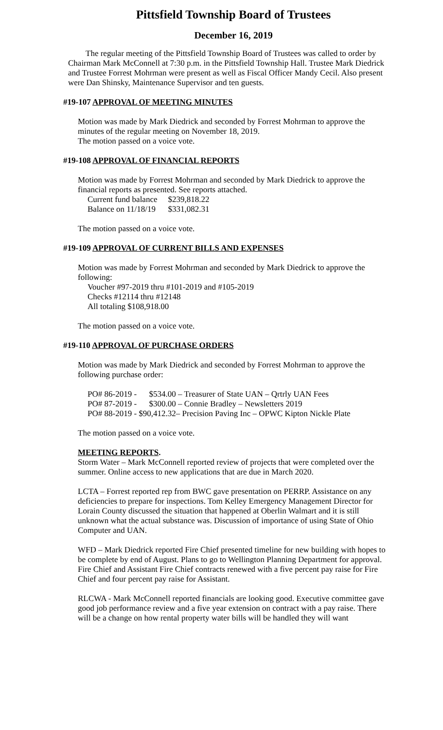Pittsfield Township Board of Trustees
December 16, 2019
The regular meeting of the Pittsfield Township Board of Trustees was called to order by Chairman Mark McConnell at 7:30 p.m. in the Pittsfield Township Hall. Trustee Mark Diedrick and Trustee Forrest Mohrman were present as well as Fiscal Officer Mandy Cecil. Also present were Dan Shinsky, Maintenance Supervisor and ten guests.
#19-107 APPROVAL OF MEETING MINUTES
Motion was made by Mark Diedrick and seconded by Forrest Mohrman to approve the minutes of the regular meeting on November 18, 2019.
The motion passed on a voice vote.
#19-108 APPROVAL OF FINANCIAL REPORTS
Motion was made by Forrest Mohrman and seconded by Mark Diedrick to approve the financial reports as presented. See reports attached.
| Current fund balance | $239,818.22 |
| Balance on 11/18/19 | $331,082.31 |
The motion passed on a voice vote.
#19-109 APPROVAL OF CURRENT BILLS AND EXPENSES
Motion was made by Forrest Mohrman and seconded by Mark Diedrick to approve the following:
Voucher #97-2019 thru #101-2019 and #105-2019
Checks #12114 thru #12148
All totaling $108,918.00
The motion passed on a voice vote.
#19-110 APPROVAL OF PURCHASE ORDERS
Motion was made by Mark Diedrick and seconded by Forrest Mohrman to approve the following purchase order:
PO# 86-2019 - $534.00 – Treasurer of State UAN – Qrtrly UAN Fees
PO# 87-2019 - $300.00 – Connie Bradley – Newsletters 2019
PO# 88-2019 - $90,412.32– Precision Paving Inc – OPWC Kipton Nickle Plate
The motion passed on a voice vote.
MEETING REPORTS.
Storm Water – Mark McConnell reported review of projects that were completed over the summer. Online access to new applications that are due in March 2020.
LCTA – Forrest reported rep from BWC gave presentation on PERRP. Assistance on any deficiencies to prepare for inspections. Tom Kelley Emergency Management Director for Lorain County discussed the situation that happened at Oberlin Walmart and it is still unknown what the actual substance was. Discussion of importance of using State of Ohio Computer and UAN.
WFD – Mark Diedrick reported Fire Chief presented timeline for new building with hopes to be complete by end of August. Plans to go to Wellington Planning Department for approval. Fire Chief and Assistant Fire Chief contracts renewed with a five percent pay raise for Fire Chief and four percent pay raise for Assistant.
RLCWA - Mark McConnell reported financials are looking good. Executive committee gave good job performance review and a five year extension on contract with a pay raise. There will be a change on how rental property water bills will be handled they will want